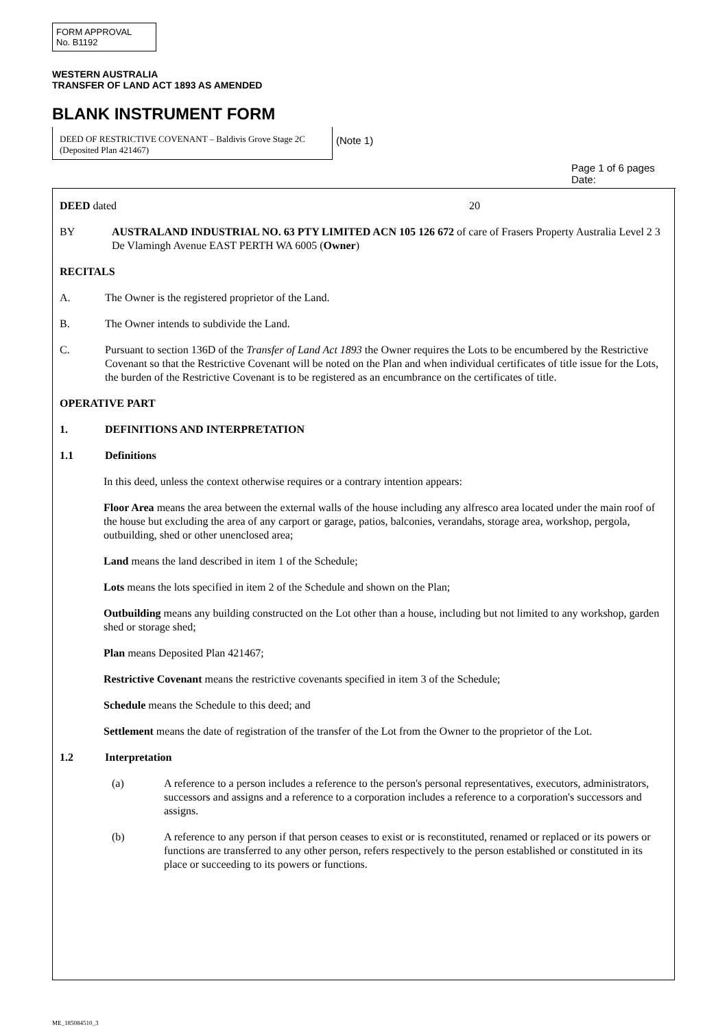FORM APPROVAL
No. B1192
WESTERN AUSTRALIA
TRANSFER OF LAND ACT 1893 AS AMENDED
BLANK INSTRUMENT FORM
DEED OF RESTRICTIVE COVENANT – Baldivis Grove Stage 2C (Deposited Plan 421467)
(Note 1)
Page 1 of 6 pages
Date:
DEED dated 20
BY AUSTRALAND INDUSTRIAL NO. 63 PTY LIMITED ACN 105 126 672 of care of Frasers Property Australia Level 2 3 De Vlamingh Avenue EAST PERTH WA 6005 (Owner)
RECITALS
A. The Owner is the registered proprietor of the Land.
B. The Owner intends to subdivide the Land.
C. Pursuant to section 136D of the Transfer of Land Act 1893 the Owner requires the Lots to be encumbered by the Restrictive Covenant so that the Restrictive Covenant will be noted on the Plan and when individual certificates of title issue for the Lots, the burden of the Restrictive Covenant is to be registered as an encumbrance on the certificates of title.
OPERATIVE PART
1. DEFINITIONS AND INTERPRETATION
1.1 Definitions
In this deed, unless the context otherwise requires or a contrary intention appears:
Floor Area means the area between the external walls of the house including any alfresco area located under the main roof of the house but excluding the area of any carport or garage, patios, balconies, verandahs, storage area, workshop, pergola, outbuilding, shed or other unenclosed area;
Land means the land described in item 1 of the Schedule;
Lots means the lots specified in item 2 of the Schedule and shown on the Plan;
Outbuilding means any building constructed on the Lot other than a house, including but not limited to any workshop, garden shed or storage shed;
Plan means Deposited Plan 421467;
Restrictive Covenant means the restrictive covenants specified in item 3 of the Schedule;
Schedule means the Schedule to this deed; and
Settlement means the date of registration of the transfer of the Lot from the Owner to the proprietor of the Lot.
1.2 Interpretation
(a) A reference to a person includes a reference to the person's personal representatives, executors, administrators, successors and assigns and a reference to a corporation includes a reference to a corporation's successors and assigns.
(b) A reference to any person if that person ceases to exist or is reconstituted, renamed or replaced or its powers or functions are transferred to any other person, refers respectively to the person established or constituted in its place or succeeding to its powers or functions.
ME_185084510_3